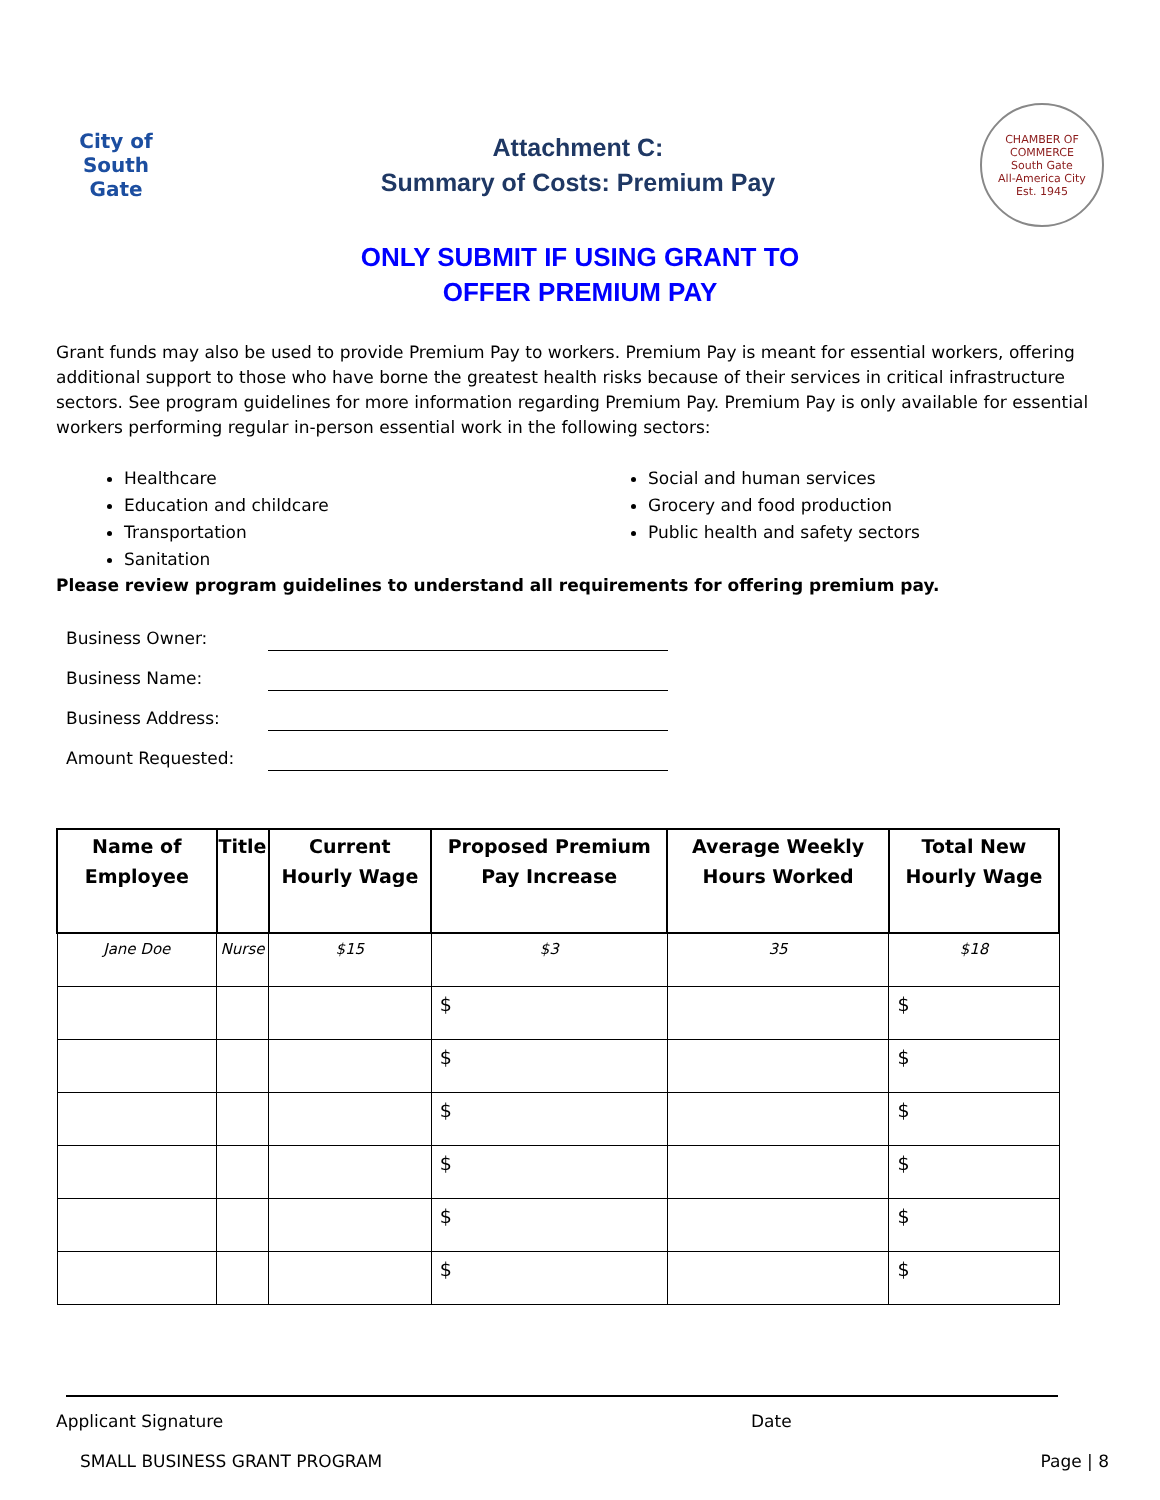City of
South
Gate
Attachment C:
Summary of Costs: Premium Pay
CHAMBER OF COMMERCE
South Gate
All-America City
Est. 1945
ONLY SUBMIT IF USING GRANT TO
OFFER PREMIUM PAY
Grant funds may also be used to provide Premium Pay to workers. Premium Pay is meant for essential workers, offering additional support to those who have borne the greatest health risks because of their services in critical infrastructure sectors. See program guidelines for more information regarding Premium Pay. Premium Pay is only available for essential workers performing regular in-person essential work in the following sectors:
Healthcare
Education and childcare
Transportation
Sanitation
Social and human services
Grocery and food production
Public health and safety sectors
Please review program guidelines to understand all requirements for offering premium pay.
Business Owner:
Business Name:
Business Address:
Amount Requested:
| Name of Employee | Title | Current Hourly Wage | Proposed Premium Pay Increase | Average Weekly Hours Worked | Total New Hourly Wage |
| --- | --- | --- | --- | --- | --- |
| Jane Doe | Nurse | $15 | $3 | 35 | $18 |
| | | | $ | | $ |
| | | | $ | | $ |
| | | | $ | | $ |
| | | | $ | | $ |
| | | | $ | | $ |
| | | | $ | | $ |
Applicant Signature Date
SMALL BUSINESS GRANT PROGRAM Page | 8